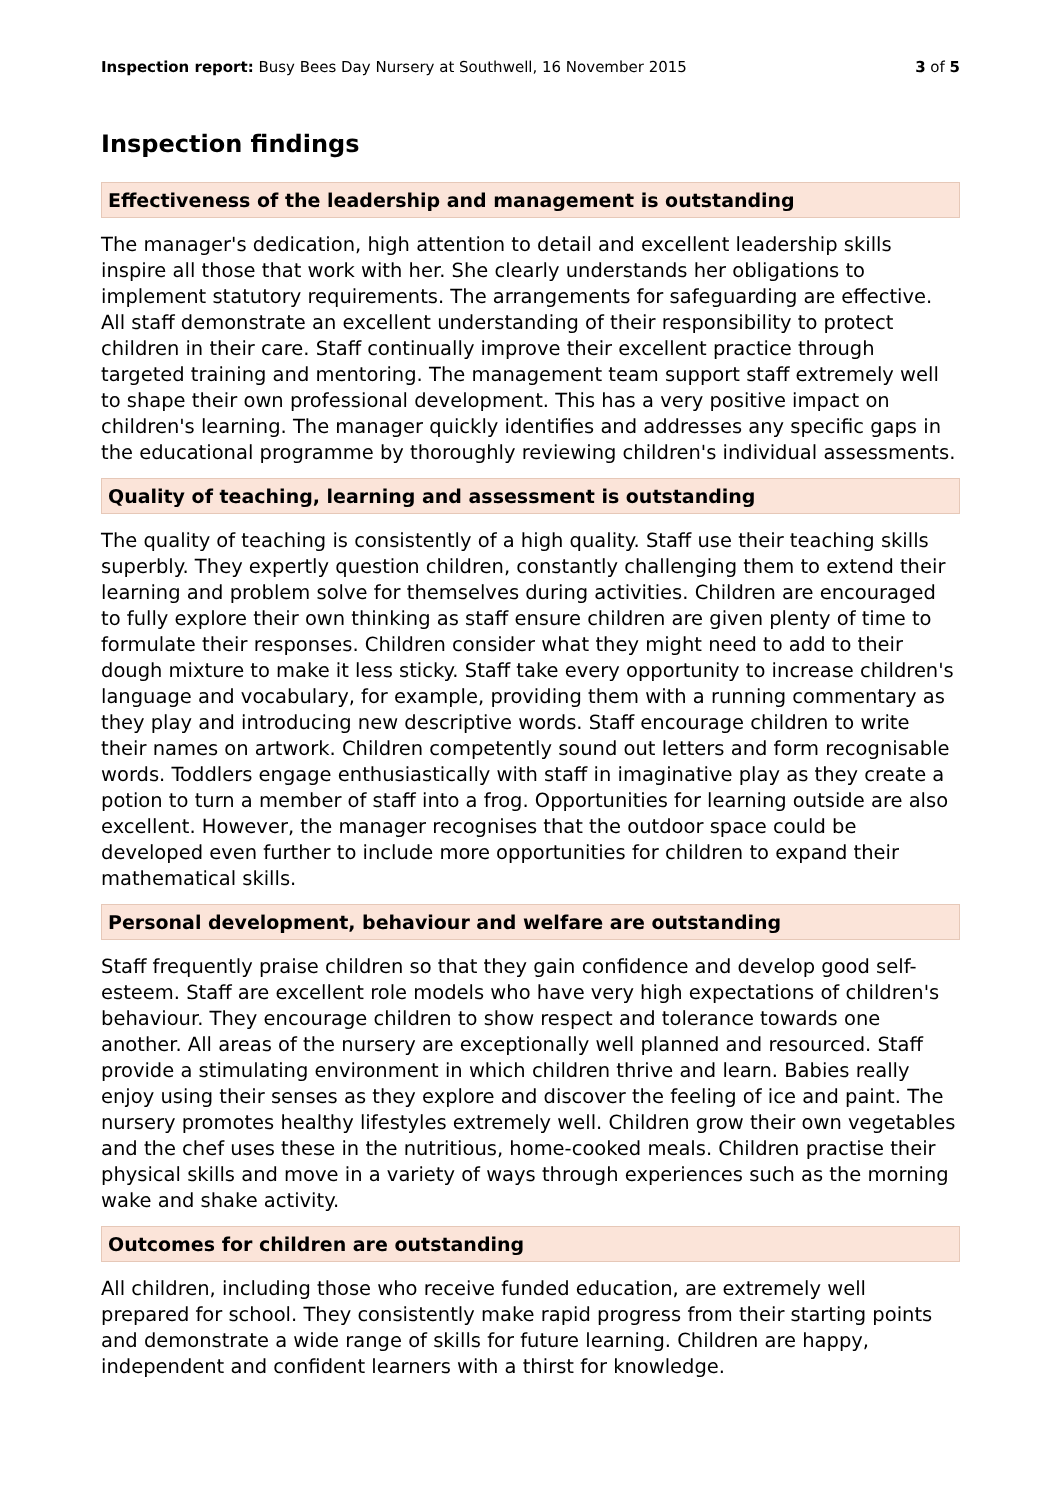Inspection report: Busy Bees Day Nursery at Southwell, 16 November 2015 3 of 5
Inspection findings
Effectiveness of the leadership and management is outstanding
The manager's dedication, high attention to detail and excellent leadership skills inspire all those that work with her. She clearly understands her obligations to implement statutory requirements. The arrangements for safeguarding are effective. All staff demonstrate an excellent understanding of their responsibility to protect children in their care. Staff continually improve their excellent practice through targeted training and mentoring. The management team support staff extremely well to shape their own professional development. This has a very positive impact on children's learning. The manager quickly identifies and addresses any specific gaps in the educational programme by thoroughly reviewing children's individual assessments.
Quality of teaching, learning and assessment is outstanding
The quality of teaching is consistently of a high quality. Staff use their teaching skills superbly. They expertly question children, constantly challenging them to extend their learning and problem solve for themselves during activities. Children are encouraged to fully explore their own thinking as staff ensure children are given plenty of time to formulate their responses. Children consider what they might need to add to their dough mixture to make it less sticky. Staff take every opportunity to increase children's language and vocabulary, for example, providing them with a running commentary as they play and introducing new descriptive words. Staff encourage children to write their names on artwork. Children competently sound out letters and form recognisable words. Toddlers engage enthusiastically with staff in imaginative play as they create a potion to turn a member of staff into a frog. Opportunities for learning outside are also excellent. However, the manager recognises that the outdoor space could be developed even further to include more opportunities for children to expand their mathematical skills.
Personal development, behaviour and welfare are outstanding
Staff frequently praise children so that they gain confidence and develop good self-esteem. Staff are excellent role models who have very high expectations of children's behaviour. They encourage children to show respect and tolerance towards one another. All areas of the nursery are exceptionally well planned and resourced. Staff provide a stimulating environment in which children thrive and learn. Babies really enjoy using their senses as they explore and discover the feeling of ice and paint. The nursery promotes healthy lifestyles extremely well. Children grow their own vegetables and the chef uses these in the nutritious, home-cooked meals. Children practise their physical skills and move in a variety of ways through experiences such as the morning wake and shake activity.
Outcomes for children are outstanding
All children, including those who receive funded education, are extremely well prepared for school. They consistently make rapid progress from their starting points and demonstrate a wide range of skills for future learning. Children are happy, independent and confident learners with a thirst for knowledge.